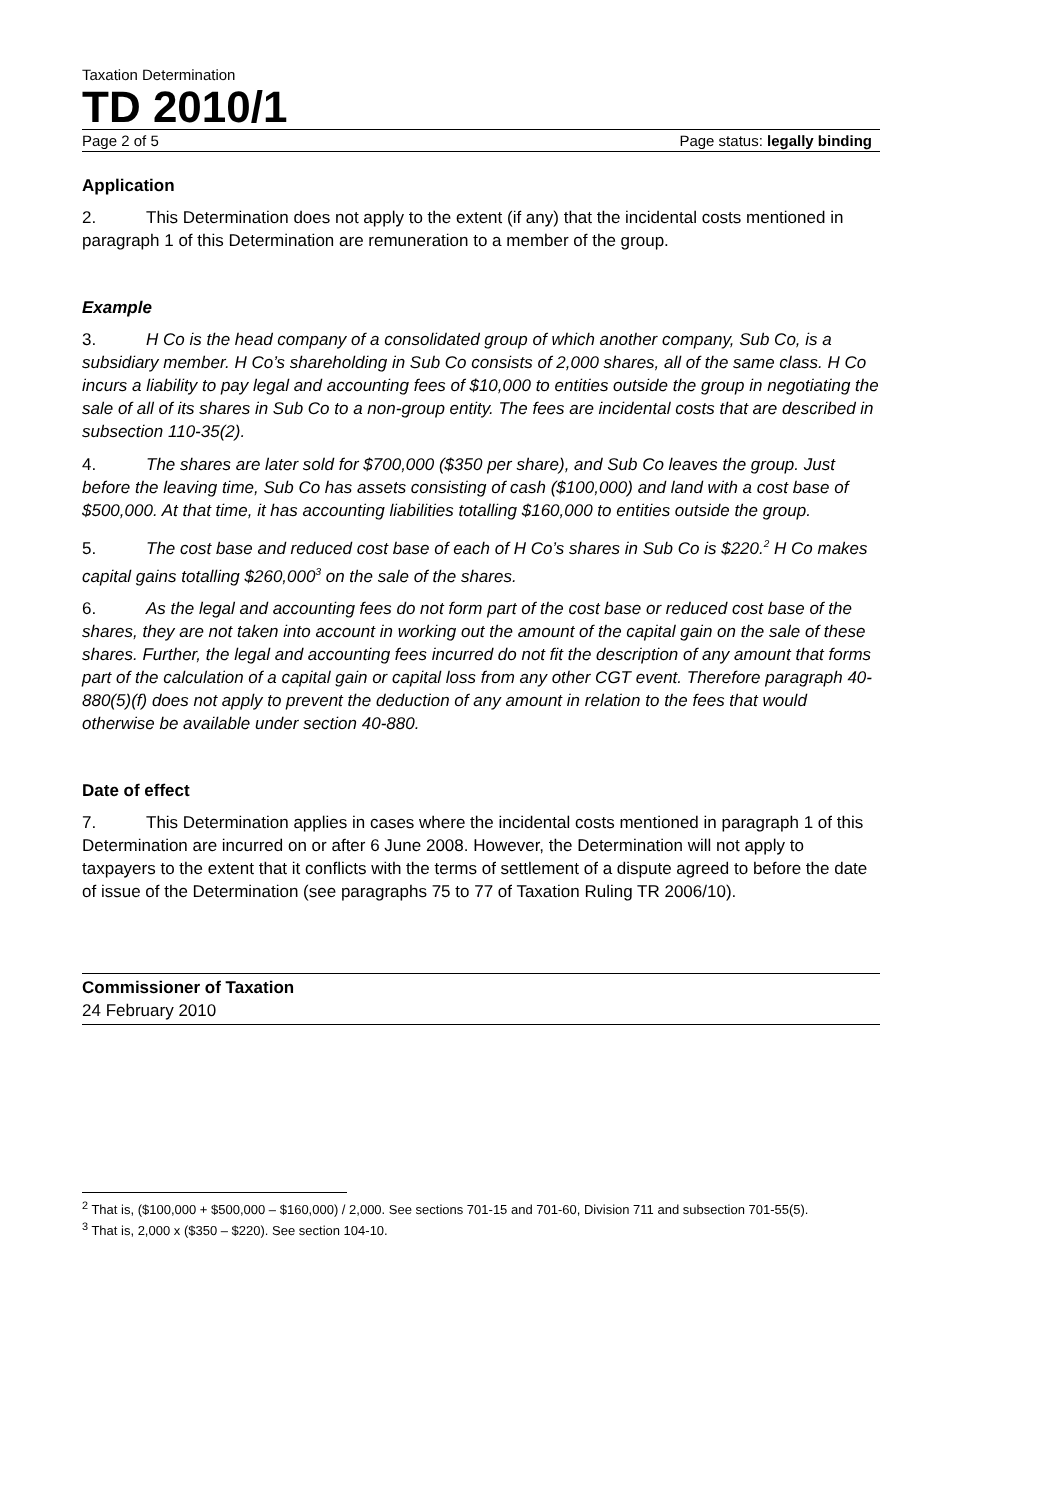Taxation Determination
TD 2010/1
Page 2 of 5 Page status: legally binding
Application
2. This Determination does not apply to the extent (if any) that the incidental costs mentioned in paragraph 1 of this Determination are remuneration to a member of the group.
Example
3. H Co is the head company of a consolidated group of which another company, Sub Co, is a subsidiary member. H Co’s shareholding in Sub Co consists of 2,000 shares, all of the same class. H Co incurs a liability to pay legal and accounting fees of $10,000 to entities outside the group in negotiating the sale of all of its shares in Sub Co to a non-group entity. The fees are incidental costs that are described in subsection 110-35(2).
4. The shares are later sold for $700,000 ($350 per share), and Sub Co leaves the group. Just before the leaving time, Sub Co has assets consisting of cash ($100,000) and land with a cost base of $500,000. At that time, it has accounting liabilities totalling $160,000 to entities outside the group.
5. The cost base and reduced cost base of each of H Co’s shares in Sub Co is $220.<sup>2</sup> H Co makes capital gains totalling $260,000<sup>3</sup> on the sale of the shares.
6. As the legal and accounting fees do not form part of the cost base or reduced cost base of the shares, they are not taken into account in working out the amount of the capital gain on the sale of these shares. Further, the legal and accounting fees incurred do not fit the description of any amount that forms part of the calculation of a capital gain or capital loss from any other CGT event. Therefore paragraph 40-880(5)(f) does not apply to prevent the deduction of any amount in relation to the fees that would otherwise be available under section 40-880.
Date of effect
7. This Determination applies in cases where the incidental costs mentioned in paragraph 1 of this Determination are incurred on or after 6 June 2008. However, the Determination will not apply to taxpayers to the extent that it conflicts with the terms of settlement of a dispute agreed to before the date of issue of the Determination (see paragraphs 75 to 77 of Taxation Ruling TR 2006/10).
Commissioner of Taxation
24 February 2010
<sup>2</sup> That is, ($100,000 + $500,000 – $160,000) / 2,000. See sections 701-15 and 701-60, Division 711 and subsection 701-55(5).
<sup>3</sup> That is, 2,000 x ($350 – $220). See section 104-10.